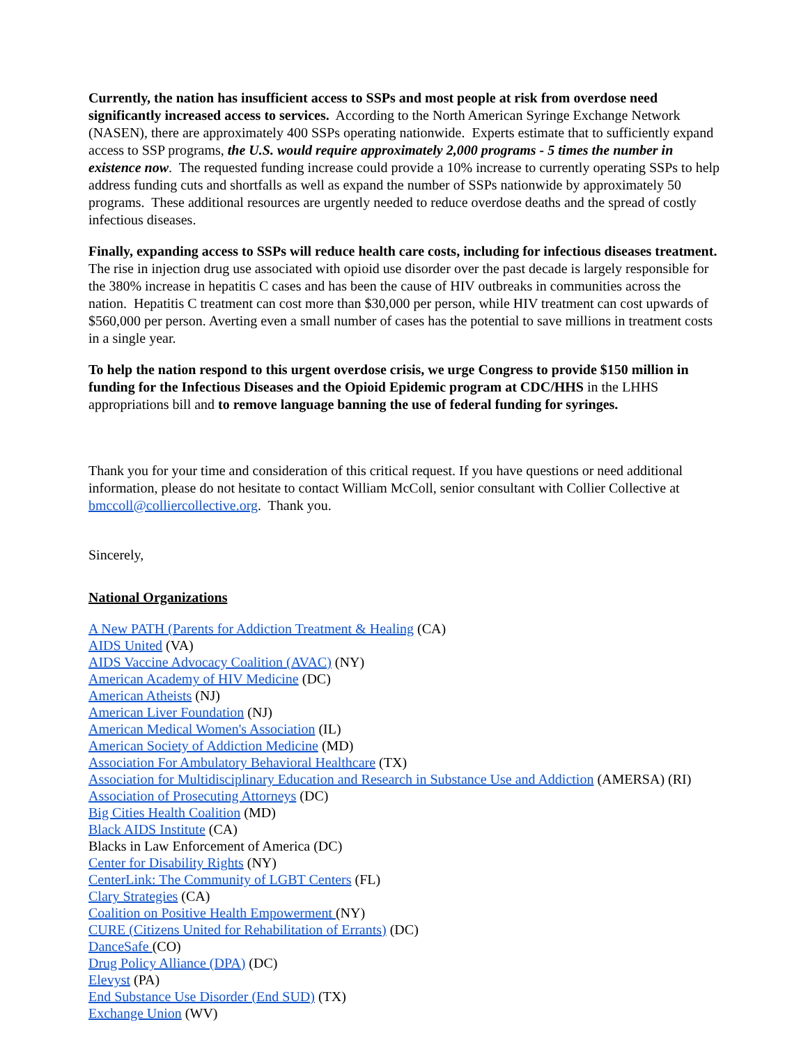Currently, the nation has insufficient access to SSPs and most people at risk from overdose need significantly increased access to services. According to the North American Syringe Exchange Network (NASEN), there are approximately 400 SSPs operating nationwide. Experts estimate that to sufficiently expand access to SSP programs, the U.S. would require approximately 2,000 programs - 5 times the number in existence now. The requested funding increase could provide a 10% increase to currently operating SSPs to help address funding cuts and shortfalls as well as expand the number of SSPs nationwide by approximately 50 programs. These additional resources are urgently needed to reduce overdose deaths and the spread of costly infectious diseases.
Finally, expanding access to SSPs will reduce health care costs, including for infectious diseases treatment. The rise in injection drug use associated with opioid use disorder over the past decade is largely responsible for the 380% increase in hepatitis C cases and has been the cause of HIV outbreaks in communities across the nation. Hepatitis C treatment can cost more than $30,000 per person, while HIV treatment can cost upwards of $560,000 per person. Averting even a small number of cases has the potential to save millions in treatment costs in a single year.
To help the nation respond to this urgent overdose crisis, we urge Congress to provide $150 million in funding for the Infectious Diseases and the Opioid Epidemic program at CDC/HHS in the LHHS appropriations bill and to remove language banning the use of federal funding for syringes.
Thank you for your time and consideration of this critical request. If you have questions or need additional information, please do not hesitate to contact William McColl, senior consultant with Collier Collective at bmccoll@colliercollective.org. Thank you.
Sincerely,
National Organizations
A New PATH (Parents for Addiction Treatment & Healing (CA)
AIDS United (VA)
AIDS Vaccine Advocacy Coalition (AVAC) (NY)
American Academy of HIV Medicine (DC)
American Atheists (NJ)
American Liver Foundation (NJ)
American Medical Women's Association (IL)
American Society of Addiction Medicine (MD)
Association For Ambulatory Behavioral Healthcare (TX)
Association for Multidisciplinary Education and Research in Substance Use and Addiction (AMERSA) (RI)
Association of Prosecuting Attorneys (DC)
Big Cities Health Coalition (MD)
Black AIDS Institute (CA)
Blacks in Law Enforcement of America (DC)
Center for Disability Rights (NY)
CenterLink: The Community of LGBT Centers (FL)
Clary Strategies (CA)
Coalition on Positive Health Empowerment (NY)
CURE (Citizens United for Rehabilitation of Errants) (DC)
DanceSafe (CO)
Drug Policy Alliance (DPA) (DC)
Elevyst (PA)
End Substance Use Disorder (End SUD) (TX)
Exchange Union (WV)